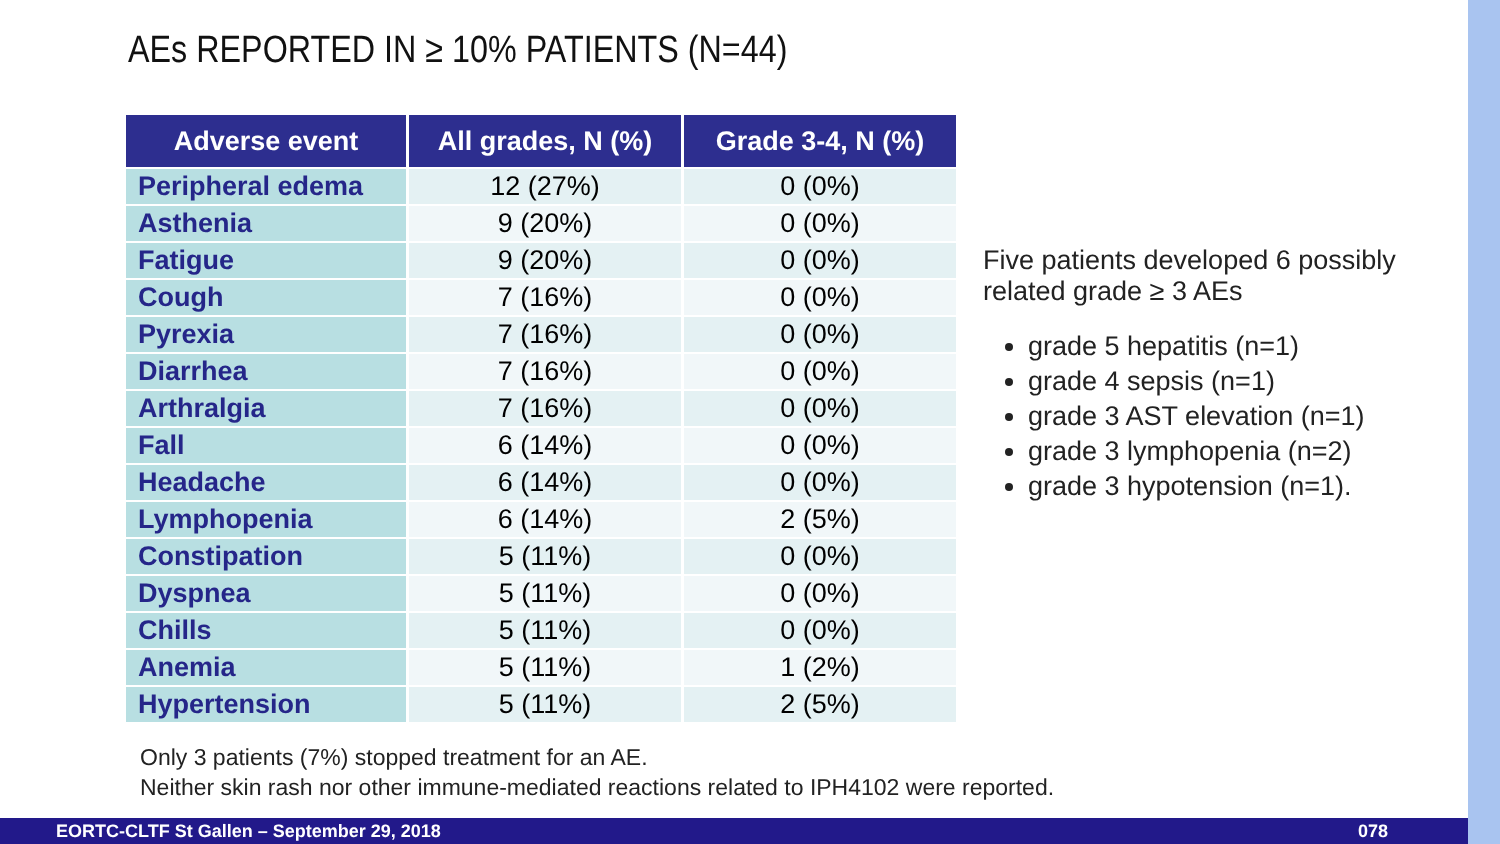AEs REPORTED IN ≥ 10% PATIENTS (N=44)
| Adverse event | All grades, N (%) | Grade 3-4, N (%) |
| --- | --- | --- |
| Peripheral edema | 12 (27%) | 0 (0%) |
| Asthenia | 9 (20%) | 0 (0%) |
| Fatigue | 9 (20%) | 0 (0%) |
| Cough | 7 (16%) | 0 (0%) |
| Pyrexia | 7 (16%) | 0 (0%) |
| Diarrhea | 7 (16%) | 0 (0%) |
| Arthralgia | 7 (16%) | 0 (0%) |
| Fall | 6 (14%) | 0 (0%) |
| Headache | 6 (14%) | 0 (0%) |
| Lymphopenia | 6 (14%) | 2 (5%) |
| Constipation | 5 (11%) | 0 (0%) |
| Dyspnea | 5 (11%) | 0 (0%) |
| Chills | 5 (11%) | 0 (0%) |
| Anemia | 5 (11%) | 1 (2%) |
| Hypertension | 5 (11%) | 2 (5%) |
Five patients developed 6 possibly
related grade ≥ 3 AEs
grade 5 hepatitis (n=1)
grade 4 sepsis (n=1)
grade 3 AST elevation (n=1)
grade 3 lymphopenia (n=2)
grade 3 hypotension (n=1).
Only 3 patients (7%) stopped treatment for an AE.
Neither skin rash nor other immune-mediated reactions related to IPH4102 were reported.
EORTC-CLTF St Gallen – September 29, 2018 078